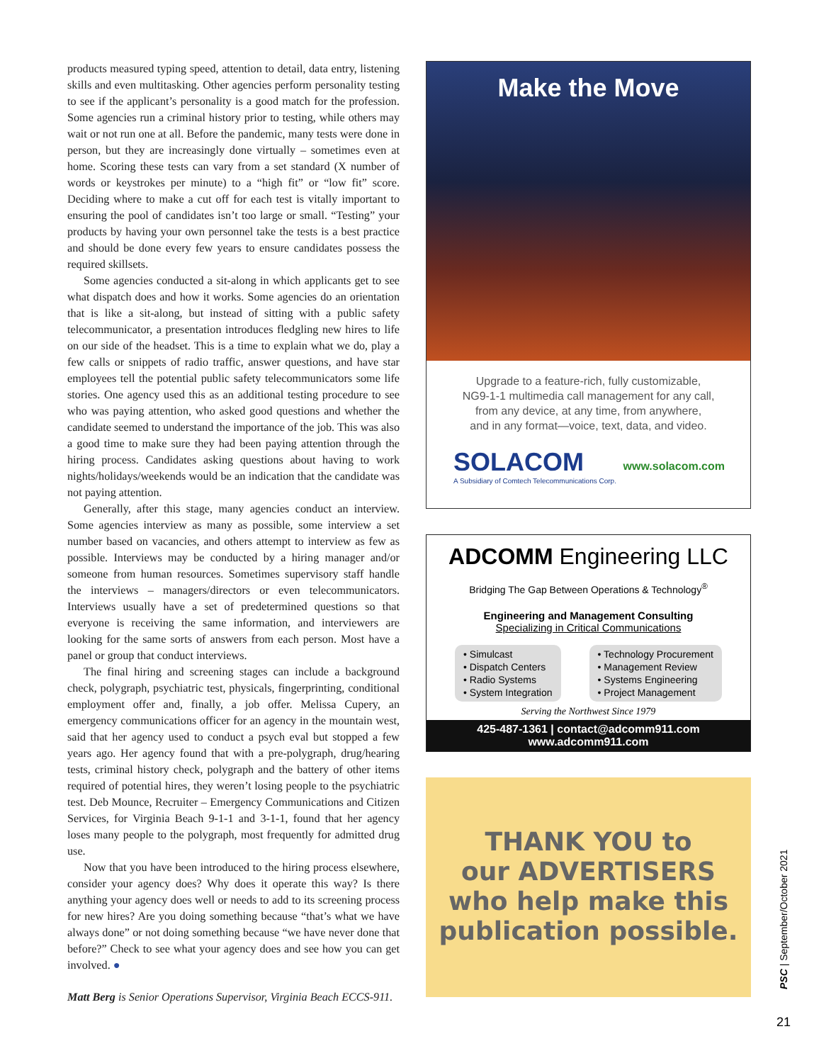products measured typing speed, attention to detail, data entry, listening skills and even multitasking. Other agencies perform personality testing to see if the applicant’s personality is a good match for the profession. Some agencies run a criminal history prior to testing, while others may wait or not run one at all. Before the pandemic, many tests were done in person, but they are increasingly done virtually – sometimes even at home. Scoring these tests can vary from a set standard (X number of words or keystrokes per minute) to a “high fit” or “low fit” score. Deciding where to make a cut off for each test is vitally important to ensuring the pool of candidates isn’t too large or small. “Testing” your products by having your own personnel take the tests is a best practice and should be done every few years to ensure candidates possess the required skillsets.
Some agencies conducted a sit-along in which applicants get to see what dispatch does and how it works. Some agencies do an orientation that is like a sit-along, but instead of sitting with a public safety telecommunicator, a presentation introduces fledgling new hires to life on our side of the headset. This is a time to explain what we do, play a few calls or snippets of radio traffic, answer questions, and have star employees tell the potential public safety telecommunicators some life stories. One agency used this as an additional testing procedure to see who was paying attention, who asked good questions and whether the candidate seemed to understand the importance of the job. This was also a good time to make sure they had been paying attention through the hiring process. Candidates asking questions about having to work nights/holidays/weekends would be an indication that the candidate was not paying attention.
Generally, after this stage, many agencies conduct an interview. Some agencies interview as many as possible, some interview a set number based on vacancies, and others attempt to interview as few as possible. Interviews may be conducted by a hiring manager and/or someone from human resources. Sometimes supervisory staff handle the interviews – managers/directors or even telecommunicators. Interviews usually have a set of predetermined questions so that everyone is receiving the same information, and interviewers are looking for the same sorts of answers from each person. Most have a panel or group that conduct interviews.
The final hiring and screening stages can include a background check, polygraph, psychiatric test, physicals, fingerprinting, conditional employment offer and, finally, a job offer. Melissa Cupery, an emergency communications officer for an agency in the mountain west, said that her agency used to conduct a psych eval but stopped a few years ago. Her agency found that with a pre-polygraph, drug/hearing tests, criminal history check, polygraph and the battery of other items required of potential hires, they weren’t losing people to the psychiatric test. Deb Mounce, Recruiter – Emergency Communications and Citizen Services, for Virginia Beach 9-1-1 and 3-1-1, found that her agency loses many people to the polygraph, most frequently for admitted drug use.
Now that you have been introduced to the hiring process elsewhere, consider your agency does? Why does it operate this way? Is there anything your agency does well or needs to add to its screening process for new hires? Are you doing something because “that’s what we have always done” or not doing something because “we have never done that before?” Check to see what your agency does and see how you can get involved. ●
Matt Berg is Senior Operations Supervisor, Virginia Beach ECCS-911.
Make the Move
Upgrade to a feature-rich, fully customizable,
NG9-1-1 multimedia call management for any call,
from any device, at any time, from anywhere,
and in any format—voice, text, data, and video.
SOLACOM
A Subsidiary of Comtech Telecommunications Corp.
www.solacom.com
ADCOMM Engineering LLC
Bridging The Gap Between Operations & Technology<sup>®</sup>
Engineering and Management Consulting
Specializing in Critical Communications
• Simulcast
• Dispatch Centers
• Radio Systems
• System Integration
• Technology Procurement
• Management Review
• Systems Engineering
• Project Management
Serving the Northwest Since 1979
425-487-1361 | contact@adcomm911.com
www.adcomm911.com
THANK YOU to
our ADVERTISERS
who help make this
publication possible.
PSC | September/October 2021
21